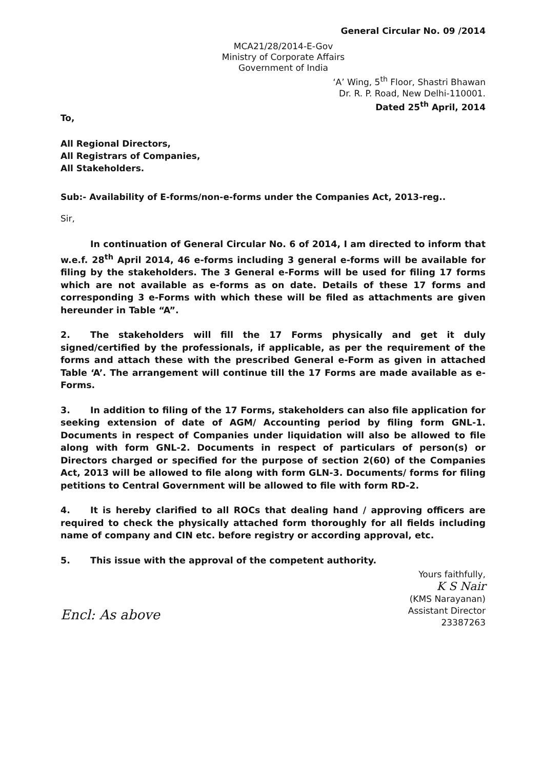General Circular No. 09 /2014
MCA21/28/2014-E-Gov
Ministry of Corporate Affairs
Government of India
‘A’ Wing, 5<sup>th</sup> Floor, Shastri Bhawan
Dr. R. P. Road, New Delhi-110001.
Dated 25<sup>th</sup> April, 2014
To,
All Regional Directors,
All Registrars of Companies,
All Stakeholders.
Sub:- Availability of E-forms/non-e-forms under the Companies Act, 2013-reg..
Sir,
In continuation of General Circular No. 6 of 2014, I am directed to inform that w.e.f. 28<sup>th</sup> April 2014, 46 e-forms including 3 general e-forms will be available for filing by the stakeholders. The 3 General e-Forms will be used for filing 17 forms which are not available as e-forms as on date. Details of these 17 forms and corresponding 3 e-Forms with which these will be filed as attachments are given hereunder in Table “A”.
2. The stakeholders will fill the 17 Forms physically and get it duly signed/certified by the professionals, if applicable, as per the requirement of the forms and attach these with the prescribed General e-Form as given in attached Table ‘A’. The arrangement will continue till the 17 Forms are made available as e-Forms.
3. In addition to filing of the 17 Forms, stakeholders can also file application for seeking extension of date of AGM/ Accounting period by filing form GNL-1. Documents in respect of Companies under liquidation will also be allowed to file along with form GNL-2. Documents in respect of particulars of person(s) or Directors charged or specified for the purpose of section 2(60) of the Companies Act, 2013 will be allowed to file along with form GLN-3. Documents/ forms for filing petitions to Central Government will be allowed to file with form RD-2.
4. It is hereby clarified to all ROCs that dealing hand / approving officers are required to check the physically attached form thoroughly for all fields including name of company and CIN etc. before registry or according approval, etc.
5. This issue with the approval of the competent authority.
Encl: As above
Yours faithfully,
K S Nair
(KMS Narayanan)
Assistant Director
23387263